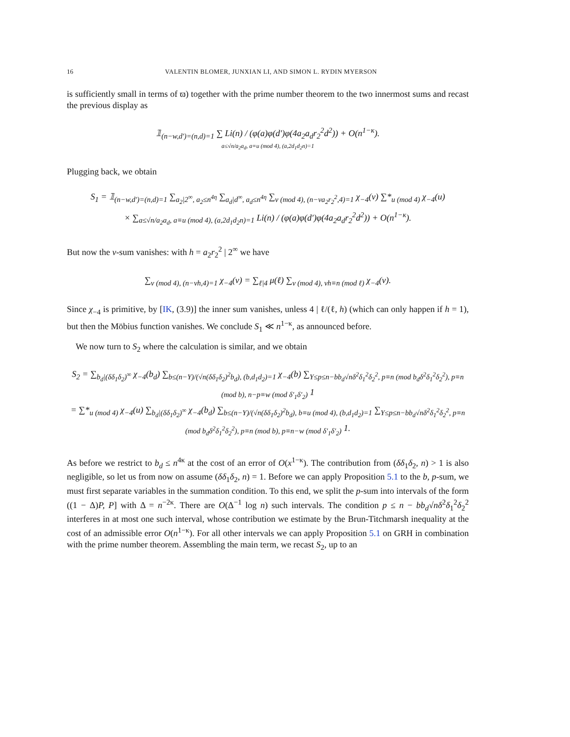16 VALENTIN BLOMER, JUNXIAN LI, AND SIMON L. RYDIN MYERSON
is sufficiently small in terms of ϖ) together with the prime number theorem to the two innermost sums and recast the previous display as
𝟙<sub>(n−w,d′)=(n,d)=1</sub> ∑ Li(n) / (φ(a)φ(d′)φ(4a<sub>2</sub>a<sub>d</sub>r<sub>2</sub><sup>2</sup>d<sup>2</sup>)) + O(n<sup>1−κ</sup>).
a≤√n/a<sub>2</sub>a<sub>d</sub>, a≡u (mod 4), (a,2d<sub>1</sub>d<sub>2</sub>n)=1
Plugging back, we obtain
S<sub>1</sub> = 𝟙<sub>(n−w,d′)=(n,d)=1</sub> ∑<sub>a<sub>2</sub>|2<sup>∞</sup>, a<sub>2</sub>≤n<sup>4η</sup></sub> ∑<sub>a<sub>d</sub>|d<sup>∞</sup>, a<sub>d</sub>≤n<sup>4η</sup></sub> ∑<sub>v (mod 4), (n−va<sub>2</sub>r<sub>2</sub><sup>2</sup>,4)=1</sub> χ<sub>−4</sub>(v) ∑*<sub>u (mod 4)</sub> χ<sub>−4</sub>(u)
× ∑<sub>a≤√n/a<sub>2</sub>a<sub>d</sub>, a≡u (mod 4), (a,2d<sub>1</sub>d<sub>2</sub>n)=1</sub> Li(n) / (φ(a)φ(d′)φ(4a<sub>2</sub>a<sub>d</sub>r<sub>2</sub><sup>2</sup>d<sup>2</sup>)) + O(n<sup>1−κ</sup>).
But now the v-sum vanishes: with h = a<sub>2</sub>r<sub>2</sub><sup>2</sup> | 2<sup>∞</sup> we have
∑<sub>v (mod 4), (n−vh,4)=1</sub> χ<sub>−4</sub>(v) = ∑<sub>ℓ|4</sub> μ(ℓ) ∑<sub>v (mod 4), vh≡n (mod ℓ)</sub> χ<sub>−4</sub>(v).
Since χ<sub>−4</sub> is primitive, by [IK, (3.9)] the inner sum vanishes, unless 4 | ℓ/(ℓ, h) (which can only happen if h = 1), but then the Möbius function vanishes. We conclude S<sub>1</sub> ≪ n<sup>1−κ</sup>, as announced before.
We now turn to S<sub>2</sub> where the calculation is similar, and we obtain
S<sub>2</sub> = ∑<sub>b<sub>d</sub>|(δδ<sub>1</sub>δ<sub>2</sub>)<sup>∞</sup></sub> χ<sub>−4</sub>(b<sub>d</sub>) ∑<sub>b≤(n−Y)/(√n(δδ<sub>1</sub>δ<sub>2</sub>)<sup>2</sup>b<sub>d</sub>), (b,d<sub>1</sub>d<sub>2</sub>)=1</sub> χ<sub>−4</sub>(b) ∑<sub>Y≤p≤n−bb<sub>d</sub>√nδ<sup>2</sup>δ<sub>1</sub><sup>2</sup>δ<sub>2</sub><sup>2</sup>, p≡n (mod b<sub>d</sub>δ<sup>2</sup>δ<sub>1</sub><sup>2</sup>δ<sub>2</sub><sup>2</sup>), p≡n (mod b), n−p≡w (mod δ′<sub>1</sub>δ′<sub>2</sub>)</sub> 1
= ∑*<sub>u (mod 4)</sub> χ<sub>−4</sub>(u) ∑<sub>b<sub>d</sub>|(δδ<sub>1</sub>δ<sub>2</sub>)<sup>∞</sup></sub> χ<sub>−4</sub>(b<sub>d</sub>) ∑<sub>b≤(n−Y)/(√n(δδ<sub>1</sub>δ<sub>2</sub>)<sup>2</sup>b<sub>d</sub>), b≡u (mod 4), (b,d<sub>1</sub>d<sub>2</sub>)=1</sub> ∑<sub>Y≤p≤n−bb<sub>d</sub>√nδ<sup>2</sup>δ<sub>1</sub><sup>2</sup>δ<sub>2</sub><sup>2</sup>, p≡n (mod b<sub>d</sub>δ<sup>2</sup>δ<sub>1</sub><sup>2</sup>δ<sub>2</sub><sup>2</sup>), p≡n (mod b), p≡n−w (mod δ′<sub>1</sub>δ′<sub>2</sub>)</sub> 1.
As before we restrict to b<sub>d</sub> ≤ n<sup>4κ</sup> at the cost of an error of O(x<sup>1−κ</sup>). The contribution from (δδ<sub>1</sub>δ<sub>2</sub>, n) > 1 is also negligible, so let us from now on assume (δδ<sub>1</sub>δ<sub>2</sub>, n) = 1. Before we can apply Proposition 5.1 to the b, p-sum, we must first separate variables in the summation condition. To this end, we split the p-sum into intervals of the form ((1 − Δ)P, P] with Δ = n<sup>−2κ</sup>. There are O(Δ<sup>−1</sup> log n) such intervals. The condition p ≤ n − bb<sub>d</sub>√nδ<sup>2</sup>δ<sub>1</sub><sup>2</sup>δ<sub>2</sub><sup>2</sup> interferes in at most one such interval, whose contribution we estimate by the Brun-Titchmarsh inequality at the cost of an admissible error O(n<sup>1−κ</sup>). For all other intervals we can apply Proposition 5.1 on GRH in combination with the prime number theorem. Assembling the main term, we recast S<sub>2</sub>, up to an